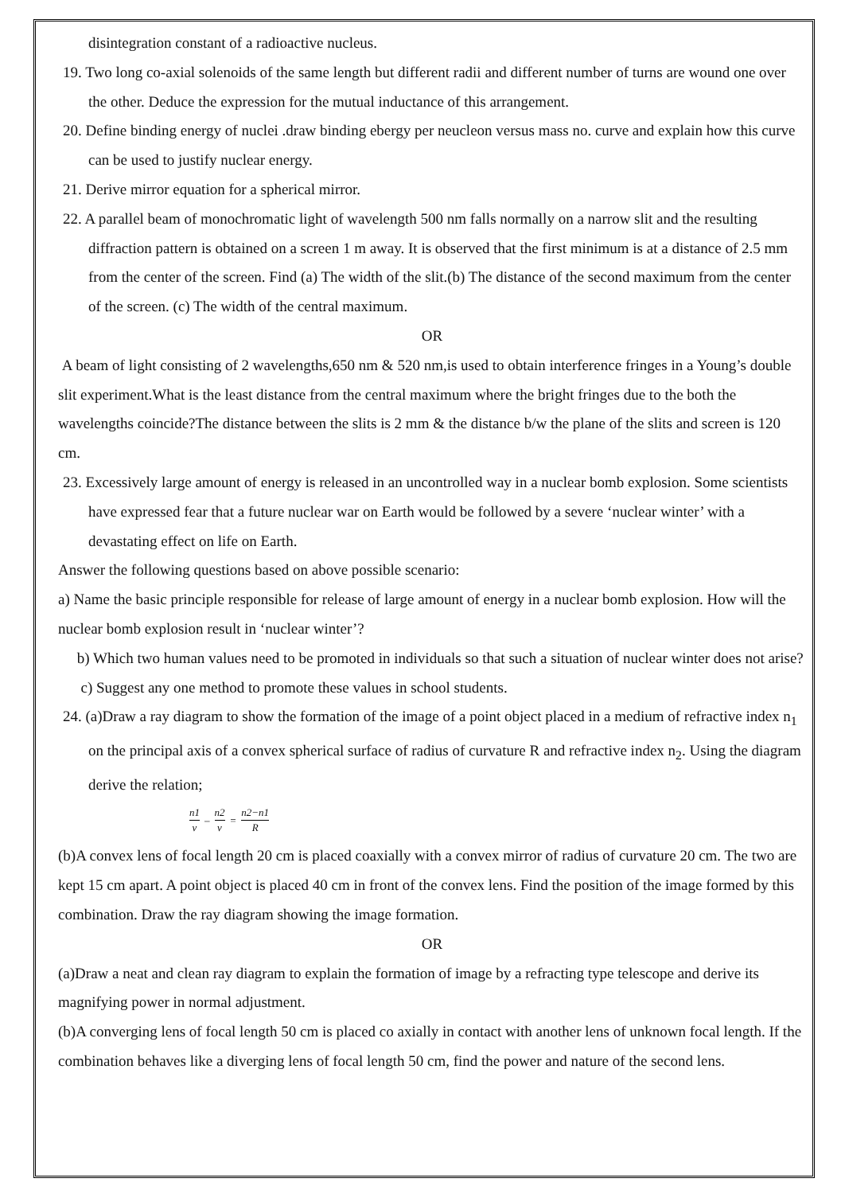disintegration constant of a radioactive nucleus.
19. Two long co-axial solenoids of the same length but different radii and different number of turns are wound one over the other. Deduce the expression for the mutual inductance of this arrangement.
20. Define binding energy of nuclei .draw binding ebergy per neucleon versus mass no. curve and explain how this curve can be used to justify nuclear energy.
21. Derive mirror equation for a spherical mirror.
22. A parallel beam of monochromatic light of wavelength 500 nm falls normally on a narrow slit and the resulting diffraction pattern is obtained on a screen 1 m away. It is observed that the first minimum is at a distance of 2.5 mm from the center of the screen. Find (a) The width of the slit.(b) The distance of the second maximum from the center of the screen. (c) The width of the central maximum.
OR
A beam of light consisting of 2 wavelengths,650 nm & 520 nm,is used to obtain interference fringes in a Young’s double slit experiment.What is the least distance from the central maximum where the bright fringes due to the both the wavelengths coincide?The distance between the slits is 2 mm & the distance b/w the plane of the slits and screen is 120 cm.
23. Excessively large amount of energy is released in an uncontrolled way in a nuclear bomb explosion. Some scientists have expressed fear that a future nuclear war on Earth would be followed by a severe ‘nuclear winter’ with a devastating effect on life on Earth.
Answer the following questions based on above possible scenario:
a) Name the basic principle responsible for release of large amount of energy in a nuclear bomb explosion. How will the nuclear bomb explosion result in ‘nuclear winter’?
b) Which two human values need to be promoted in individuals so that such a situation of nuclear winter does not arise?
c) Suggest any one method to promote these values in school students.
24. (a)Draw a ray diagram to show the formation of the image of a point object placed in a medium of refractive index n<sub>1</sub> on the principal axis of a convex spherical surface of radius of curvature R and refractive index n<sub>2</sub>. Using the diagram derive the relation;
n1 v – n2 v = n2−n1 R
(b)A convex lens of focal length 20 cm is placed coaxially with a convex mirror of radius of curvature 20 cm. The two are kept 15 cm apart. A point object is placed 40 cm in front of the convex lens. Find the position of the image formed by this combination. Draw the ray diagram showing the image formation.
OR
(a)Draw a neat and clean ray diagram to explain the formation of image by a refracting type telescope and derive its magnifying power in normal adjustment.
(b)A converging lens of focal length 50 cm is placed co axially in contact with another lens of unknown focal length. If the combination behaves like a diverging lens of focal length 50 cm, find the power and nature of the second lens.